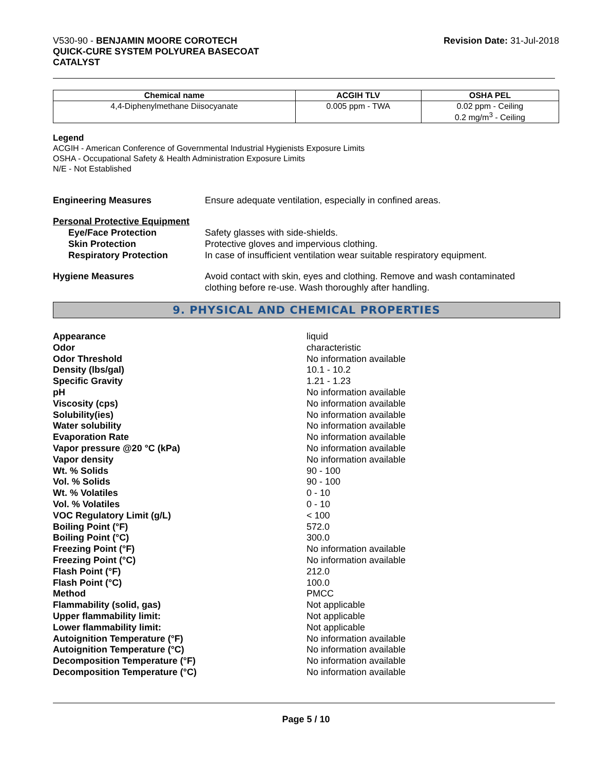V530-90 - BENJAMIN MOORE COROTECH
QUICK-CURE SYSTEM POLYUREA BASECOAT
CATALYST
Revision Date: 31-Jul-2018
| Chemical name | ACGIH TLV | OSHA PEL |
| --- | --- | --- |
| 4,4-Diphenylmethane Diisocyanate | 0.005 ppm - TWA | 0.02 ppm - Ceiling 0.2 mg/m<sup>3</sup> - Ceiling |
Legend
ACGIH - American Conference of Governmental Industrial Hygienists Exposure Limits
OSHA - Occupational Safety & Health Administration Exposure Limits
N/E - Not Established
Engineering Measures Ensure adequate ventilation, especially in confined areas.
Personal Protective Equipment
Eye/Face Protection Safety glasses with side-shields.
Skin Protection Protective gloves and impervious clothing.
Respiratory Protection In case of insufficient ventilation wear suitable respiratory equipment.
Hygiene Measures Avoid contact with skin, eyes and clothing. Remove and wash contaminated
clothing before re-use. Wash thoroughly after handling.
9. PHYSICAL AND CHEMICAL PROPERTIES
Appearance liquid
Odor characteristic
Odor Threshold No information available
Density (lbs/gal) 10.1 - 10.2
Specific Gravity 1.21 - 1.23
pH No information available
Viscosity (cps) No information available
Solubility(ies) No information available
Water solubility No information available
Evaporation Rate No information available
Vapor pressure @20 °C (kPa) No information available
Vapor density No information available
Wt. % Solids 90 - 100
Vol. % Solids 90 - 100
Wt. % Volatiles 0 - 10
Vol. % Volatiles 0 - 10
VOC Regulatory Limit (g/L) < 100
Boiling Point (°F) 572.0
Boiling Point (°C) 300.0
Freezing Point (°F) No information available
Freezing Point (°C) No information available
Flash Point (°F) 212.0
Flash Point (°C) 100.0
Method PMCC
Flammability (solid, gas) Not applicable
Upper flammability limit: Not applicable
Lower flammability limit: Not applicable
Autoignition Temperature (°F) No information available
Autoignition Temperature (°C) No information available
Decomposition Temperature (°F) No information available
Decomposition Temperature (°C) No information available
Page 5 / 10